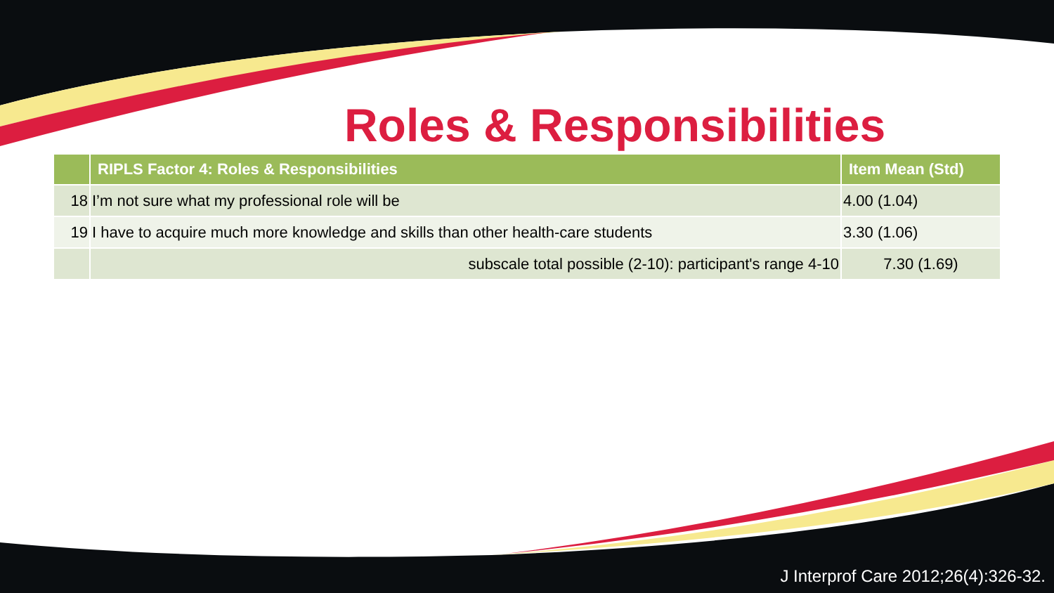Roles & Responsibilities
| | RIPLS Factor 4: Roles & Responsibilities | Item Mean (Std) |
| --- | --- | --- |
| 18 | I’m not sure what my professional role will be | 4.00 (1.04) |
| 19 | I have to acquire much more knowledge and skills than other health-care students | 3.30 (1.06) |
| | subscale total possible (2-10): participant's range 4-10 | 7.30 (1.69) |
J Interprof Care 2012;26(4):326-32.